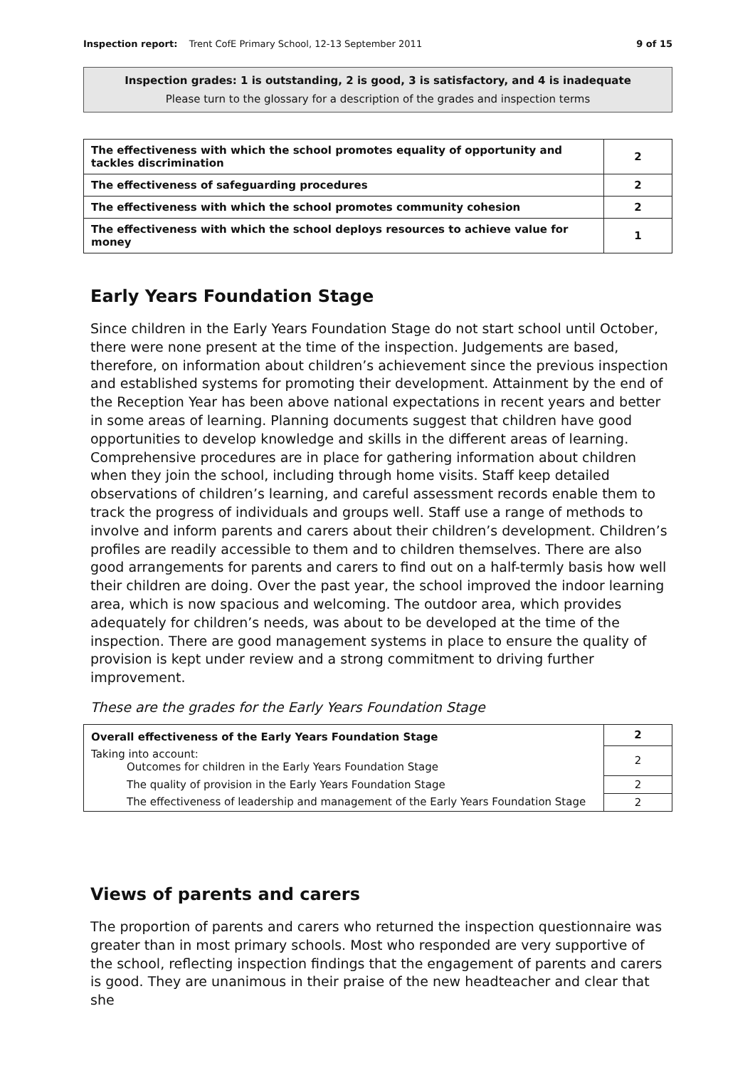Inspection report: Trent CofE Primary School, 12-13 September 2011 9 of 15
Inspection grades: 1 is outstanding, 2 is good, 3 is satisfactory, and 4 is inadequate
Please turn to the glossary for a description of the grades and inspection terms
| The effectiveness with which the school promotes equality of opportunity and tackles discrimination | 2 |
| The effectiveness of safeguarding procedures | 2 |
| The effectiveness with which the school promotes community cohesion | 2 |
| The effectiveness with which the school deploys resources to achieve value for money | 1 |
Early Years Foundation Stage
Since children in the Early Years Foundation Stage do not start school until October, there were none present at the time of the inspection. Judgements are based, therefore, on information about children’s achievement since the previous inspection and established systems for promoting their development. Attainment by the end of the Reception Year has been above national expectations in recent years and better in some areas of learning. Planning documents suggest that children have good opportunities to develop knowledge and skills in the different areas of learning. Comprehensive procedures are in place for gathering information about children when they join the school, including through home visits. Staff keep detailed observations of children’s learning, and careful assessment records enable them to track the progress of individuals and groups well. Staff use a range of methods to involve and inform parents and carers about their children’s development. Children’s profiles are readily accessible to them and to children themselves. There are also good arrangements for parents and carers to find out on a half-termly basis how well their children are doing. Over the past year, the school improved the indoor learning area, which is now spacious and welcoming. The outdoor area, which provides adequately for children’s needs, was about to be developed at the time of the inspection. There are good management systems in place to ensure the quality of provision is kept under review and a strong commitment to driving further improvement.
These are the grades for the Early Years Foundation Stage
| Overall effectiveness of the Early Years Foundation Stage | 2 |
| Taking into account: Outcomes for children in the Early Years Foundation Stage | 2 |
| The quality of provision in the Early Years Foundation Stage | 2 |
| The effectiveness of leadership and management of the Early Years Foundation Stage | 2 |
Views of parents and carers
The proportion of parents and carers who returned the inspection questionnaire was greater than in most primary schools. Most who responded are very supportive of the school, reflecting inspection findings that the engagement of parents and carers is good. They are unanimous in their praise of the new headteacher and clear that she